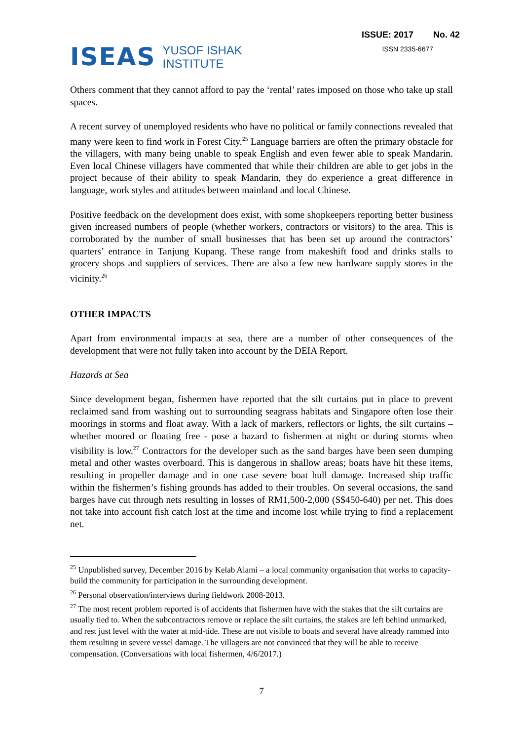ISEAS
YUSOF ISHAK
INSTITUTE
ISSUE: 2017 No. 42
ISSN 2335-6677
Others comment that they cannot afford to pay the ‘rental’ rates imposed on those who take up stall spaces.
A recent survey of unemployed residents who have no political or family connections revealed that many were keen to find work in Forest City.<sup>25</sup> Language barriers are often the primary obstacle for the villagers, with many being unable to speak English and even fewer able to speak Mandarin. Even local Chinese villagers have commented that while their children are able to get jobs in the project because of their ability to speak Mandarin, they do experience a great difference in language, work styles and attitudes between mainland and local Chinese.
Positive feedback on the development does exist, with some shopkeepers reporting better business given increased numbers of people (whether workers, contractors or visitors) to the area. This is corroborated by the number of small businesses that has been set up around the contractors’ quarters’ entrance in Tanjung Kupang. These range from makeshift food and drinks stalls to grocery shops and suppliers of services. There are also a few new hardware supply stores in the vicinity.<sup>26</sup>
OTHER IMPACTS
Apart from environmental impacts at sea, there are a number of other consequences of the development that were not fully taken into account by the DEIA Report.
Hazards at Sea
Since development began, fishermen have reported that the silt curtains put in place to prevent reclaimed sand from washing out to surrounding seagrass habitats and Singapore often lose their moorings in storms and float away. With a lack of markers, reflectors or lights, the silt curtains – whether moored or floating free - pose a hazard to fishermen at night or during storms when visibility is low.<sup>27</sup> Contractors for the developer such as the sand barges have been seen dumping metal and other wastes overboard. This is dangerous in shallow areas; boats have hit these items, resulting in propeller damage and in one case severe boat hull damage. Increased ship traffic within the fishermen’s fishing grounds has added to their troubles. On several occasions, the sand barges have cut through nets resulting in losses of RM1,500-2,000 (S$450-640) per net. This does not take into account fish catch lost at the time and income lost while trying to find a replacement net.
<sup>25</sup> Unpublished survey, December 2016 by Kelab Alami – a local community organisation that works to capacity-build the community for participation in the surrounding development.
<sup>26</sup> Personal observation/interviews during fieldwork 2008-2013.
<sup>27</sup> The most recent problem reported is of accidents that fishermen have with the stakes that the silt curtains are usually tied to. When the subcontractors remove or replace the silt curtains, the stakes are left behind unmarked, and rest just level with the water at mid-tide. These are not visible to boats and several have already rammed into them resulting in severe vessel damage. The villagers are not convinced that they will be able to receive compensation. (Conversations with local fishermen, 4/6/2017.)
7